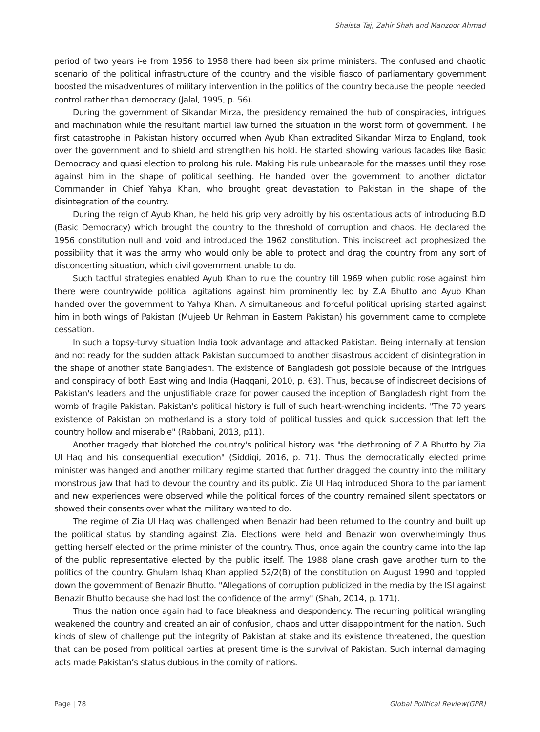Shaista Taj, Zahir Shah and Manzoor Ahmad
period of two years i-e from 1956 to 1958 there had been six prime ministers. The confused and chaotic scenario of the political infrastructure of the country and the visible fiasco of parliamentary government boosted the misadventures of military intervention in the politics of the country because the people needed control rather than democracy (Jalal, 1995, p. 56).
During the government of Sikandar Mirza, the presidency remained the hub of conspiracies, intrigues and machination while the resultant martial law turned the situation in the worst form of government. The first catastrophe in Pakistan history occurred when Ayub Khan extradited Sikandar Mirza to England, took over the government and to shield and strengthen his hold. He started showing various facades like Basic Democracy and quasi election to prolong his rule. Making his rule unbearable for the masses until they rose against him in the shape of political seething. He handed over the government to another dictator Commander in Chief Yahya Khan, who brought great devastation to Pakistan in the shape of the disintegration of the country.
During the reign of Ayub Khan, he held his grip very adroitly by his ostentatious acts of introducing B.D (Basic Democracy) which brought the country to the threshold of corruption and chaos. He declared the 1956 constitution null and void and introduced the 1962 constitution. This indiscreet act prophesized the possibility that it was the army who would only be able to protect and drag the country from any sort of disconcerting situation, which civil government unable to do.
Such tactful strategies enabled Ayub Khan to rule the country till 1969 when public rose against him there were countrywide political agitations against him prominently led by Z.A Bhutto and Ayub Khan handed over the government to Yahya Khan. A simultaneous and forceful political uprising started against him in both wings of Pakistan (Mujeeb Ur Rehman in Eastern Pakistan) his government came to complete cessation.
In such a topsy-turvy situation India took advantage and attacked Pakistan. Being internally at tension and not ready for the sudden attack Pakistan succumbed to another disastrous accident of disintegration in the shape of another state Bangladesh. The existence of Bangladesh got possible because of the intrigues and conspiracy of both East wing and India (Haqqani, 2010, p. 63). Thus, because of indiscreet decisions of Pakistan's leaders and the unjustifiable craze for power caused the inception of Bangladesh right from the womb of fragile Pakistan. Pakistan's political history is full of such heart-wrenching incidents. "The 70 years existence of Pakistan on motherland is a story told of political tussles and quick succession that left the country hollow and miserable" (Rabbani, 2013, p11).
Another tragedy that blotched the country's political history was "the dethroning of Z.A Bhutto by Zia Ul Haq and his consequential execution" (Siddiqi, 2016, p. 71). Thus the democratically elected prime minister was hanged and another military regime started that further dragged the country into the military monstrous jaw that had to devour the country and its public. Zia Ul Haq introduced Shora to the parliament and new experiences were observed while the political forces of the country remained silent spectators or showed their consents over what the military wanted to do.
The regime of Zia Ul Haq was challenged when Benazir had been returned to the country and built up the political status by standing against Zia. Elections were held and Benazir won overwhelmingly thus getting herself elected or the prime minister of the country. Thus, once again the country came into the lap of the public representative elected by the public itself. The 1988 plane crash gave another turn to the politics of the country. Ghulam Ishaq Khan applied 52/2(B) of the constitution on August 1990 and toppled down the government of Benazir Bhutto. "Allegations of corruption publicized in the media by the ISI against Benazir Bhutto because she had lost the confidence of the army" (Shah, 2014, p. 171).
Thus the nation once again had to face bleakness and despondency. The recurring political wrangling weakened the country and created an air of confusion, chaos and utter disappointment for the nation. Such kinds of slew of challenge put the integrity of Pakistan at stake and its existence threatened, the question that can be posed from political parties at present time is the survival of Pakistan. Such internal damaging acts made Pakistan’s status dubious in the comity of nations.
Page | 78 Global Political Review(GPR)